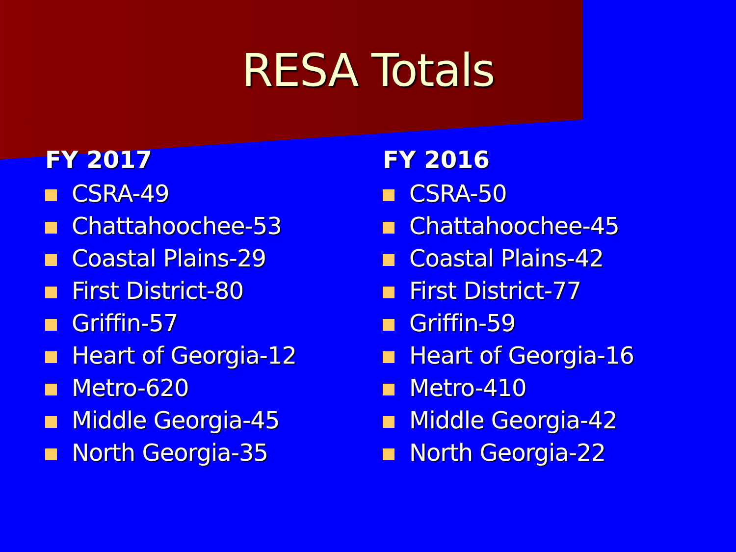RESA Totals
FY 2017
CSRA-49
Chattahoochee-53
Coastal Plains-29
First District-80
Griffin-57
Heart of Georgia-12
Metro-620
Middle Georgia-45
North Georgia-35
FY 2016
CSRA-50
Chattahoochee-45
Coastal Plains-42
First District-77
Griffin-59
Heart of Georgia-16
Metro-410
Middle Georgia-42
North Georgia-22